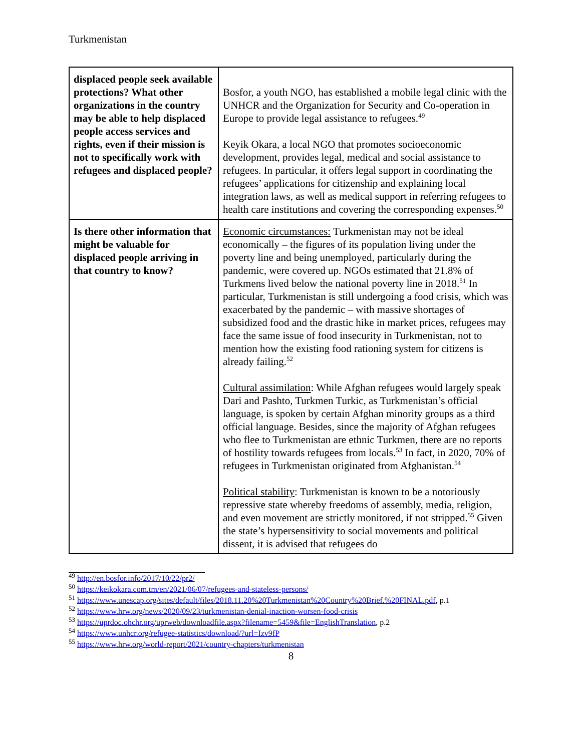Turkmenistan
| displaced people seek available protections? What other organizations in the country may be able to help displaced people access services and rights, even if their mission is not to specifically work with refugees and displaced people? | Bosfor, a youth NGO, has established a mobile legal clinic with the UNHCR and the Organization for Security and Co-operation in Europe to provide legal assistance to refugees.<sup>49</sup> Keyik Okara, a local NGO that promotes socioeconomic development, provides legal, medical and social assistance to refugees. In particular, it offers legal support in coordinating the refugees’ applications for citizenship and explaining local integration laws, as well as medical support in referring refugees to health care institutions and covering the corresponding expenses.<sup>50</sup> |
| Is there other information that might be valuable for displaced people arriving in that country to know? | Economic circumstances: Turkmenistan may not be ideal economically – the figures of its population living under the poverty line and being unemployed, particularly during the pandemic, were covered up. NGOs estimated that 21.8% of Turkmens lived below the national poverty line in 2018.<sup>51</sup> In particular, Turkmenistan is still undergoing a food crisis, which was exacerbated by the pandemic – with massive shortages of subsidized food and the drastic hike in market prices, refugees may face the same issue of food insecurity in Turkmenistan, not to mention how the existing food rationing system for citizens is already failing.<sup>52</sup> Cultural assimilation : While Afghan refugees would largely speak Dari and Pashto, Turkmen Turkic, as Turkmenistan’s official language, is spoken by certain Afghan minority groups as a third official language. Besides, since the majority of Afghan refugees who flee to Turkmenistan are ethnic Turkmen, there are no reports of hostility towards refugees from locals.<sup>53</sup> In fact, in 2020, 70% of refugees in Turkmenistan originated from Afghanistan.<sup>54</sup> Political stability : Turkmenistan is known to be a notoriously repressive state whereby freedoms of assembly, media, religion, and even movement are strictly monitored, if not stripped.<sup>55</sup> Given the state’s hypersensitivity to social movements and political dissent, it is advised that refugees do |
<sup>49</sup> http://en.bosfor.info/2017/10/22/pr2/
<sup>50</sup> https://keikokara.com.tm/en/2021/06/07/refugees-and-stateless-persons/
<sup>51</sup> https://www.unescap.org/sites/default/files/2018.11.20%20Turkmenistan%20Country%20Brief.%20FINAL.pdf, p.1
<sup>52</sup> https://www.hrw.org/news/2020/09/23/turkmenistan-denial-inaction-worsen-food-crisis
<sup>53</sup> https://uprdoc.ohchr.org/uprweb/downloadfile.aspx?filename=5459&file=EnglishTranslation, p.2
<sup>54</sup> https://www.unhcr.org/refugee-statistics/download/?url=Izv9fP
<sup>55</sup> https://www.hrw.org/world-report/2021/country-chapters/turkmenistan
8